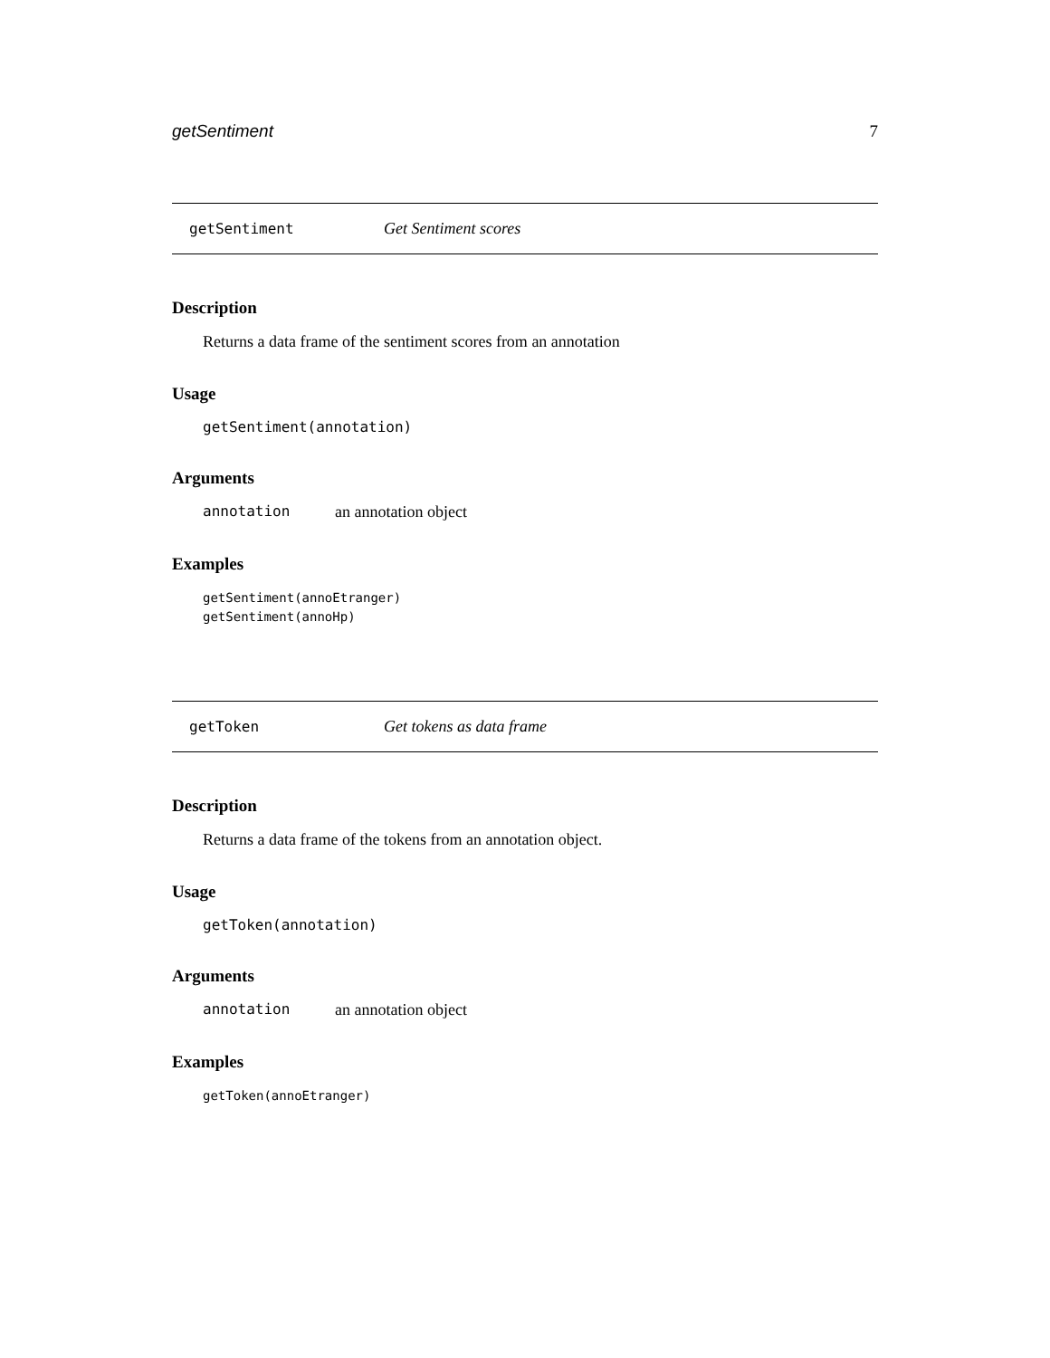getSentiment 7
getSentiment Get Sentiment scores
Description
Returns a data frame of the sentiment scores from an annotation
Usage
getSentiment(annotation)
Arguments
annotation an annotation object
Examples
getSentiment(annoEtranger)
getSentiment(annoHp)
getToken Get tokens as data frame
Description
Returns a data frame of the tokens from an annotation object.
Usage
getToken(annotation)
Arguments
annotation an annotation object
Examples
getToken(annoEtranger)